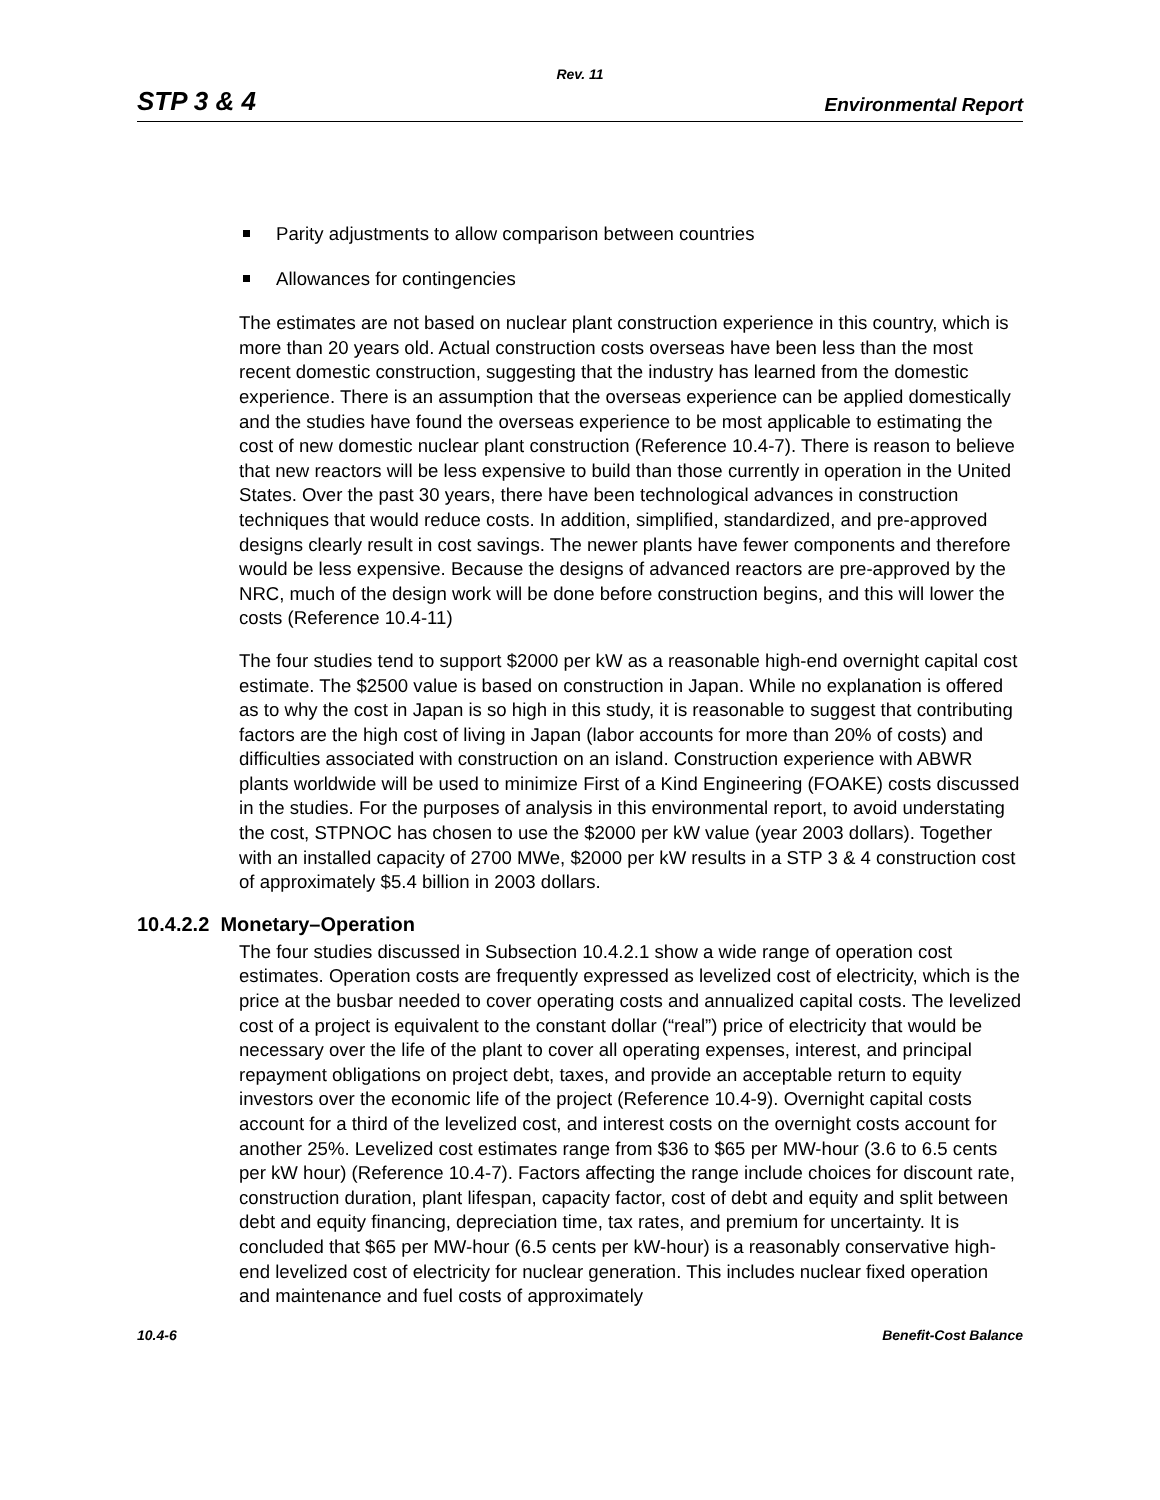Rev. 11
STP 3 & 4 Environmental Report
Parity adjustments to allow comparison between countries
Allowances for contingencies
The estimates are not based on nuclear plant construction experience in this country, which is more than 20 years old. Actual construction costs overseas have been less than the most recent domestic construction, suggesting that the industry has learned from the domestic experience. There is an assumption that the overseas experience can be applied domestically and the studies have found the overseas experience to be most applicable to estimating the cost of new domestic nuclear plant construction (Reference 10.4-7). There is reason to believe that new reactors will be less expensive to build than those currently in operation in the United States. Over the past 30 years, there have been technological advances in construction techniques that would reduce costs. In addition, simplified, standardized, and pre-approved designs clearly result in cost savings. The newer plants have fewer components and therefore would be less expensive. Because the designs of advanced reactors are pre-approved by the NRC, much of the design work will be done before construction begins, and this will lower the costs (Reference 10.4-11)
The four studies tend to support $2000 per kW as a reasonable high-end overnight capital cost estimate. The $2500 value is based on construction in Japan. While no explanation is offered as to why the cost in Japan is so high in this study, it is reasonable to suggest that contributing factors are the high cost of living in Japan (labor accounts for more than 20% of costs) and difficulties associated with construction on an island. Construction experience with ABWR plants worldwide will be used to minimize First of a Kind Engineering (FOAKE) costs discussed in the studies. For the purposes of analysis in this environmental report, to avoid understating the cost, STPNOC has chosen to use the $2000 per kW value (year 2003 dollars). Together with an installed capacity of 2700 MWe, $2000 per kW results in a STP 3 & 4 construction cost of approximately $5.4 billion in 2003 dollars.
10.4.2.2 Monetary–Operation
The four studies discussed in Subsection 10.4.2.1 show a wide range of operation cost estimates. Operation costs are frequently expressed as levelized cost of electricity, which is the price at the busbar needed to cover operating costs and annualized capital costs. The levelized cost of a project is equivalent to the constant dollar (“real”) price of electricity that would be necessary over the life of the plant to cover all operating expenses, interest, and principal repayment obligations on project debt, taxes, and provide an acceptable return to equity investors over the economic life of the project (Reference 10.4-9). Overnight capital costs account for a third of the levelized cost, and interest costs on the overnight costs account for another 25%. Levelized cost estimates range from $36 to $65 per MW-hour (3.6 to 6.5 cents per kW hour) (Reference 10.4-7). Factors affecting the range include choices for discount rate, construction duration, plant lifespan, capacity factor, cost of debt and equity and split between debt and equity financing, depreciation time, tax rates, and premium for uncertainty. It is concluded that $65 per MW-hour (6.5 cents per kW-hour) is a reasonably conservative high-end levelized cost of electricity for nuclear generation. This includes nuclear fixed operation and maintenance and fuel costs of approximately
10.4-6 Benefit-Cost Balance